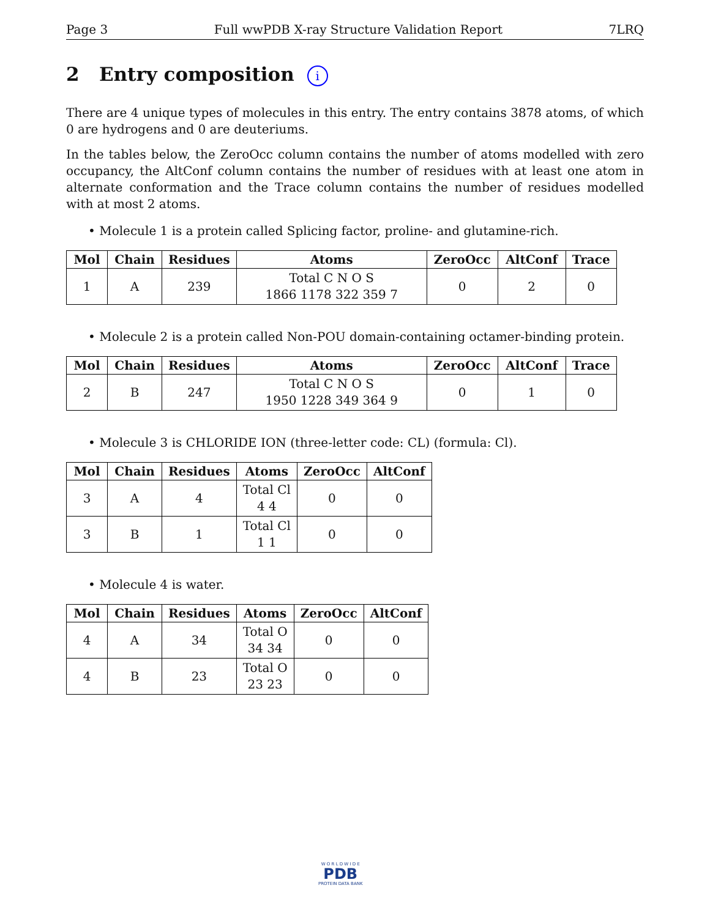Page 3 Full wwPDB X-ray Structure Validation Report 7LRQ
2 Entry composition i
There are 4 unique types of molecules in this entry. The entry contains 3878 atoms, of which 0 are hydrogens and 0 are deuteriums.
In the tables below, the ZeroOcc column contains the number of atoms modelled with zero occupancy, the AltConf column contains the number of residues with at least one atom in alternate conformation and the Trace column contains the number of residues modelled with at most 2 atoms.
• Molecule 1 is a protein called Splicing factor, proline- and glutamine-rich.
| Mol | Chain | Residues | Atoms | ZeroOcc | AltConf | Trace |
| --- | --- | --- | --- | --- | --- | --- |
| 1 | A | 239 | Total C N O S 1866 1178 322 359 7 | 0 | 2 | 0 |
• Molecule 2 is a protein called Non-POU domain-containing octamer-binding protein.
| Mol | Chain | Residues | Atoms | ZeroOcc | AltConf | Trace |
| --- | --- | --- | --- | --- | --- | --- |
| 2 | B | 247 | Total C N O S 1950 1228 349 364 9 | 0 | 1 | 0 |
• Molecule 3 is CHLORIDE ION (three-letter code: CL) (formula: Cl).
| Mol | Chain | Residues | Atoms | ZeroOcc | AltConf |
| --- | --- | --- | --- | --- | --- |
| 3 | A | 4 | Total Cl 4 4 | 0 | 0 |
| 3 | B | 1 | Total Cl 1 1 | 0 | 0 |
• Molecule 4 is water.
| Mol | Chain | Residues | Atoms | ZeroOcc | AltConf |
| --- | --- | --- | --- | --- | --- |
| 4 | A | 34 | Total O 34 34 | 0 | 0 |
| 4 | B | 23 | Total O 23 23 | 0 | 0 |
W O R L D W I D E
PDB
PROTEIN DATA BANK